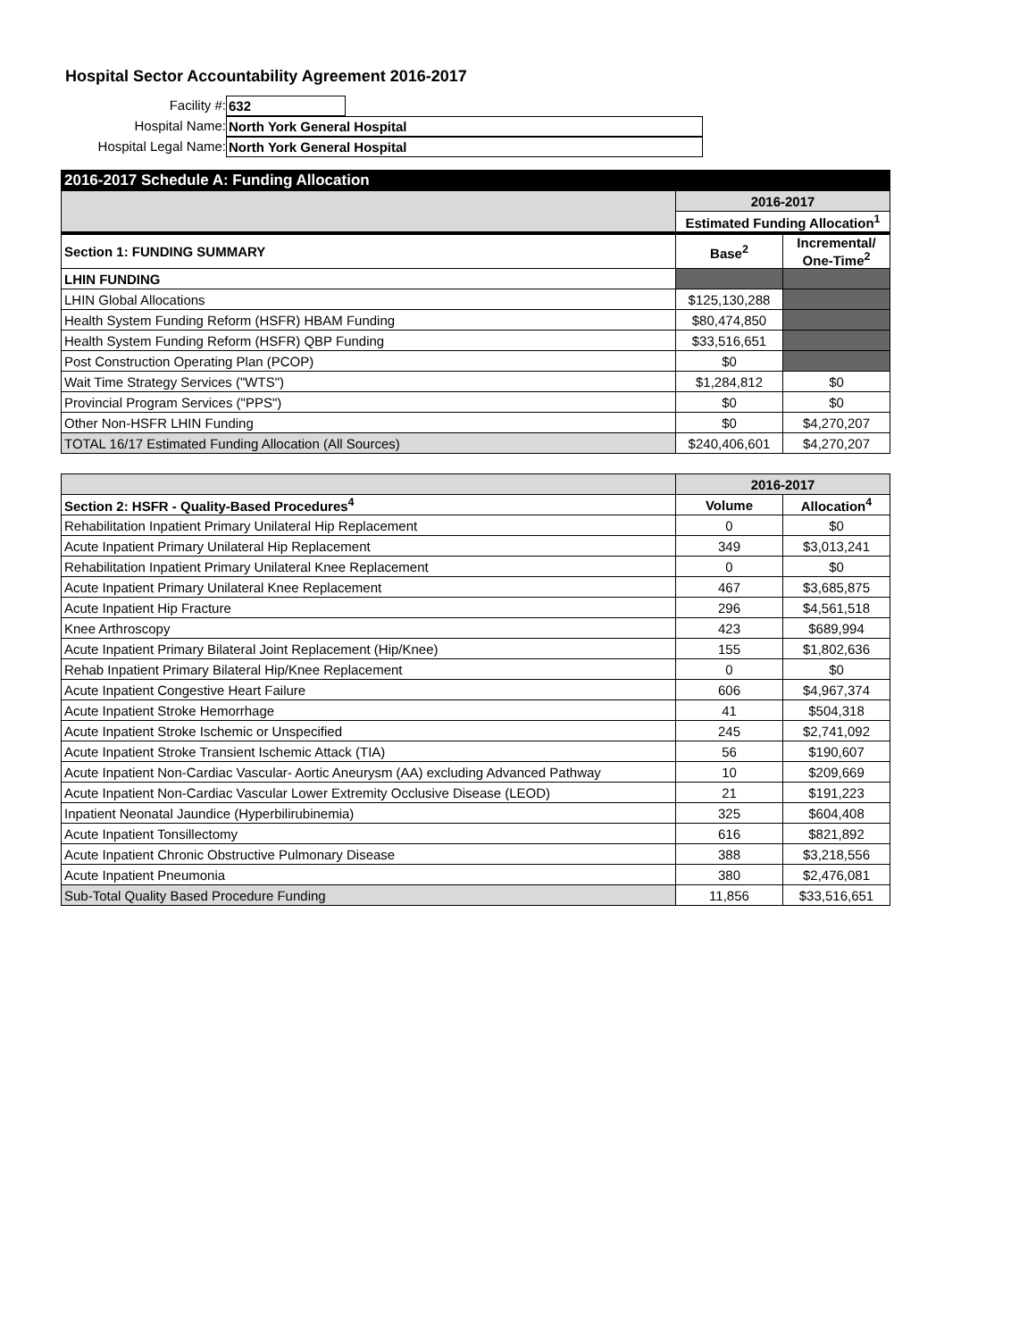Hospital Sector Accountability Agreement 2016-2017
Facility #: 632
Hospital Name: North York General Hospital
Hospital Legal Name: North York General Hospital
| 2016-2017 Schedule A: Funding Allocation | | |
| --- | --- | --- |
| | 2016-2017 | |
| | Estimated Funding Allocation<sup>1</sup> | |
| Section 1: FUNDING SUMMARY | Base<sup>2</sup> | Incremental/ One-Time<sup>2</sup> |
| LHIN FUNDING | | |
| LHIN Global Allocations | $125,130,288 | |
| Health System Funding Reform (HSFR) HBAM Funding | $80,474,850 | |
| Health System Funding Reform (HSFR) QBP Funding | $33,516,651 | |
| Post Construction Operating Plan (PCOP) | $0 | |
| Wait Time Strategy Services ("WTS") | $1,284,812 | $0 |
| Provincial Program Services ("PPS") | $0 | $0 |
| Other Non-HSFR LHIN Funding | $0 | $4,270,207 |
| TOTAL 16/17 Estimated Funding Allocation (All Sources) | $240,406,601 | $4,270,207 |
| | 2016-2017 | |
| Section 2: HSFR - Quality-Based Procedures<sup>4</sup> | Volume | Allocation<sup>4</sup> |
| Rehabilitation Inpatient Primary Unilateral Hip Replacement | 0 | $0 |
| Acute Inpatient Primary Unilateral Hip Replacement | 349 | $3,013,241 |
| Rehabilitation Inpatient Primary Unilateral Knee Replacement | 0 | $0 |
| Acute Inpatient Primary Unilateral Knee Replacement | 467 | $3,685,875 |
| Acute Inpatient Hip Fracture | 296 | $4,561,518 |
| Knee Arthroscopy | 423 | $689,994 |
| Acute Inpatient Primary Bilateral Joint Replacement (Hip/Knee) | 155 | $1,802,636 |
| Rehab Inpatient Primary Bilateral Hip/Knee Replacement | 0 | $0 |
| Acute Inpatient Congestive Heart Failure | 606 | $4,967,374 |
| Acute Inpatient Stroke Hemorrhage | 41 | $504,318 |
| Acute Inpatient Stroke Ischemic or Unspecified | 245 | $2,741,092 |
| Acute Inpatient Stroke Transient Ischemic Attack (TIA) | 56 | $190,607 |
| Acute Inpatient Non-Cardiac Vascular- Aortic Aneurysm (AA) excluding Advanced Pathway | 10 | $209,669 |
| Acute Inpatient Non-Cardiac Vascular Lower Extremity Occlusive Disease (LEOD) | 21 | $191,223 |
| Inpatient Neonatal Jaundice (Hyperbilirubinemia) | 325 | $604,408 |
| Acute Inpatient Tonsillectomy | 616 | $821,892 |
| Acute Inpatient Chronic Obstructive Pulmonary Disease | 388 | $3,218,556 |
| Acute Inpatient Pneumonia | 380 | $2,476,081 |
| Sub-Total Quality Based Procedure Funding | 11,856 | $33,516,651 |